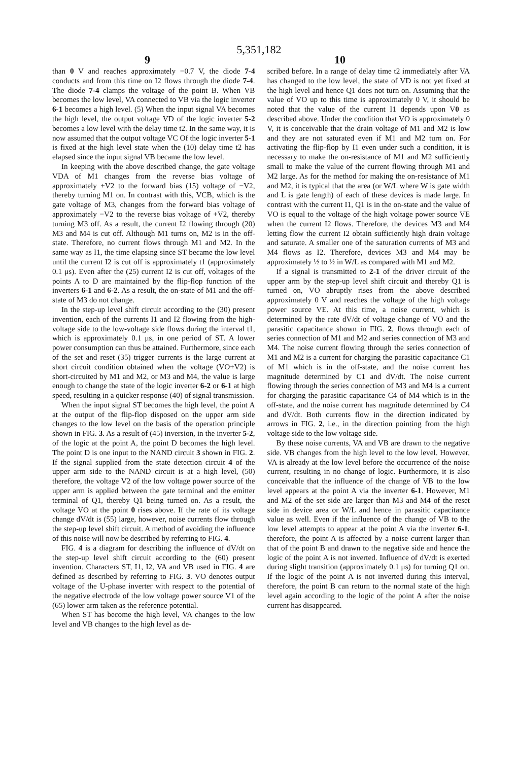5,351,182
9 10
than 0 V and reaches approximately −0.7 V, the diode 7-4 conducts and from this time on I2 flows through the diode 7-4. The diode 7-4 clamps the voltage of the point B. When VB becomes the low level, VA connected to VB via the logic inverter 6-1 becomes a high level. (5) When the input signal VA becomes the high level, the output voltage VD of the logic inverter 5-2 becomes a low level with the delay time t2. In the same way, it is now assumed that the output voltage VC Of the logic inverter 5-1 is fixed at the high level state when the (10) delay time t2 has elapsed since the input signal VB became the low level.
In keeping with the above described change, the gate voltage VDA of M1 changes from the reverse bias voltage of approximately +V2 to the forward bias (15) voltage of −V2, thereby turning M1 on. In contrast with this, VCB, which is the gate voltage of M3, changes from the forward bias voltage of approximately −V2 to the reverse bias voltage of +V2, thereby turning M3 off. As a result, the current I2 flowing through (20) M3 and M4 is cut off. Although M1 turns on, M2 is in the off-state. Therefore, no current flows through M1 and M2. In the same way as I1, the time elapsing since ST became the low level until the current I2 is cut off is approximately t1 (approximately 0.1 μs). Even after the (25) current I2 is cut off, voltages of the points A to D are maintained by the flip-flop function of the inverters 6-1 and 6-2. As a result, the on-state of M1 and the off-state of M3 do not change.
In the step-up level shift circuit according to the (30) present invention, each of the currents I1 and I2 flowing from the high-voltage side to the low-voltage side flows during the interval t1, which is approximately 0.1 μs, in one period of ST. A lower power consumption can thus be attained. Furthermore, since each of the set and reset (35) trigger currents is the large current at short circuit condition obtained when the voltage (VO+V2) is short-circuited by M1 and M2, or M3 and M4, the value is large enough to change the state of the logic inverter 6-2 or 6-1 at high speed, resulting in a quicker response (40) of signal transmission.
When the input signal ST becomes the high level, the point A at the output of the flip-flop disposed on the upper arm side changes to the low level on the basis of the operation principle shown in FIG. 3. As a result of (45) inversion, in the inverter 5-2, of the logic at the point A, the point D becomes the high level. The point D is one input to the NAND circuit 3 shown in FIG. 2. If the signal supplied from the state detection circuit 4 of the upper arm side to the NAND circuit is at a high level, (50) therefore, the voltage V2 of the low voltage power source of the upper arm is applied between the gate terminal and the emitter terminal of Q1, thereby Q1 being turned on. As a result, the voltage VO at the point 0 rises above. If the rate of its voltage change dV/dt is (55) large, however, noise currents flow through the step-up level shift circuit. A method of avoiding the influence of this noise will now be described by referring to FIG. 4.
FIG. 4 is a diagram for describing the influence of dV/dt on the step-up level shift circuit according to the (60) present invention. Characters ST, I1, I2, VA and VB used in FIG. 4 are defined as described by referring to FIG. 3. VO denotes output voltage of the U-phase inverter with respect to the potential of the negative electrode of the low voltage power source V1 of the (65) lower arm taken as the reference potential.
When ST has become the high level, VA changes to the low level and VB changes to the high level as de-
scribed before. In a range of delay time t2 immediately after VA has changed to the low level, the state of VD is not yet fixed at the high level and hence Q1 does not turn on. Assuming that the value of VO up to this time is approximately 0 V, it should be noted that the value of the current I1 depends upon V0 as described above. Under the condition that VO is approximately 0 V, it is conceivable that the drain voltage of M1 and M2 is low and they are not saturated even if M1 and M2 turn on. For activating the flip-flop by I1 even under such a condition, it is necessary to make the on-resistance of M1 and M2 sufficiently small to make the value of the current flowing through M1 and M2 large. As for the method for making the on-resistance of M1 and M2, it is typical that the area (or W/L where W is gate width and L is gate length) of each of these devices is made large. In contrast with the current I1, Q1 is in the on-state and the value of VO is equal to the voltage of the high voltage power source VE when the current I2 flows. Therefore, the devices M3 and M4 letting flow the current I2 obtain sufficiently high drain voltage and saturate. A smaller one of the saturation currents of M3 and M4 flows as I2. Therefore, devices M3 and M4 may be approximately ½ to ½ in W/L as compared with M1 and M2.
If a signal is transmitted to 2-1 of the driver circuit of the upper arm by the step-up level shift circuit and thereby Q1 is turned on, VO abruptly rises from the above described approximately 0 V and reaches the voltage of the high voltage power source VE. At this time, a noise current, which is determined by the rate dV/dt of voltage change of VO and the parasitic capacitance shown in FIG. 2, flows through each of series connection of M1 and M2 and series connection of M3 and M4. The noise current flowing through the series connection of M1 and M2 is a current for charging the parasitic capacitance C1 of M1 which is in the off-state, and the noise current has magnitude determined by C1 and dV/dt. The noise current flowing through the series connection of M3 and M4 is a current for charging the parasitic capacitance C4 of M4 which is in the off-state, and the noise current has magnitude determined by C4 and dV/dt. Both currents flow in the direction indicated by arrows in FIG. 2, i.e., in the direction pointing from the high voltage side to the low voltage side.
By these noise currents, VA and VB are drawn to the negative side. VB changes from the high level to the low level. However, VA is already at the low level before the occurrence of the noise current, resulting in no change of logic. Furthermore, it is also conceivable that the influence of the change of VB to the low level appears at the point A via the inverter 6-1. However, M1 and M2 of the set side are larger than M3 and M4 of the reset side in device area or W/L and hence in parasitic capacitance value as well. Even if the influence of the change of VB to the low level attempts to appear at the point A via the inverter 6-1, therefore, the point A is affected by a noise current larger than that of the point B and drawn to the negative side and hence the logic of the point A is not inverted. Influence of dV/dt is exerted during slight transition (approximately 0.1 μs) for turning Q1 on. If the logic of the point A is not inverted during this interval, therefore, the point B can return to the normal state of the high level again according to the logic of the point A after the noise current has disappeared.